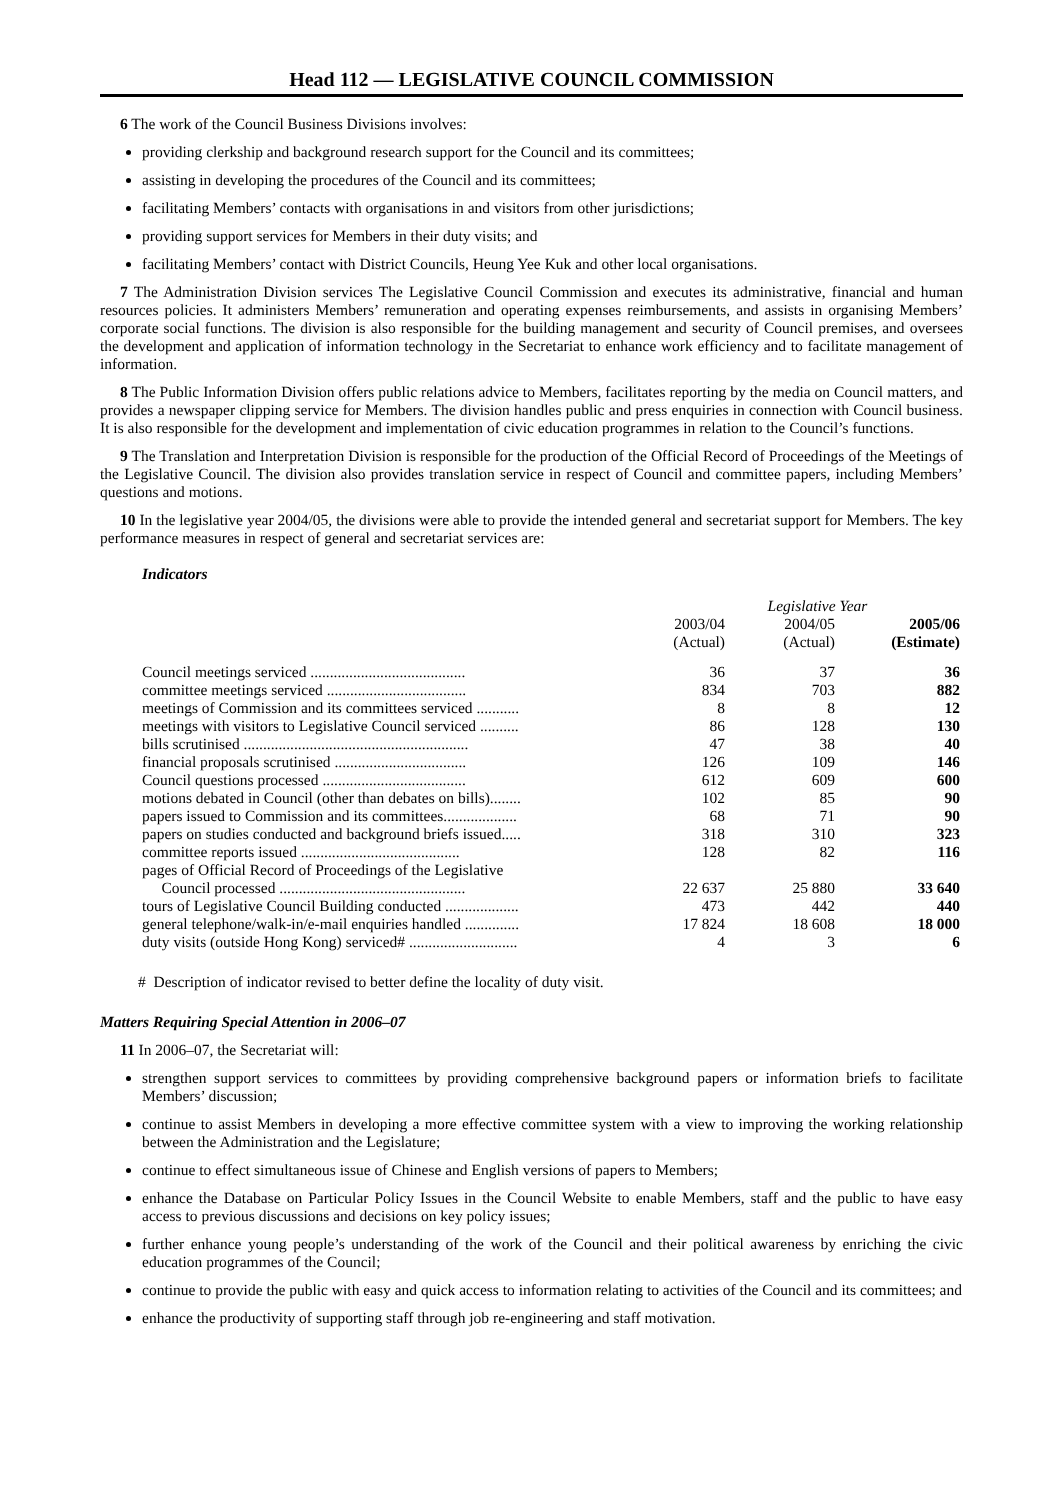Head 112 — LEGISLATIVE COUNCIL COMMISSION
6 The work of the Council Business Divisions involves:
providing clerkship and background research support for the Council and its committees;
assisting in developing the procedures of the Council and its committees;
facilitating Members’ contacts with organisations in and visitors from other jurisdictions;
providing support services for Members in their duty visits; and
facilitating Members’ contact with District Councils, Heung Yee Kuk and other local organisations.
7 The Administration Division services The Legislative Council Commission and executes its administrative, financial and human resources policies. It administers Members’ remuneration and operating expenses reimbursements, and assists in organising Members’ corporate social functions. The division is also responsible for the building management and security of Council premises, and oversees the development and application of information technology in the Secretariat to enhance work efficiency and to facilitate management of information.
8 The Public Information Division offers public relations advice to Members, facilitates reporting by the media on Council matters, and provides a newspaper clipping service for Members. The division handles public and press enquiries in connection with Council business. It is also responsible for the development and implementation of civic education programmes in relation to the Council’s functions.
9 The Translation and Interpretation Division is responsible for the production of the Official Record of Proceedings of the Meetings of the Legislative Council. The division also provides translation service in respect of Council and committee papers, including Members’ questions and motions.
10 In the legislative year 2004/05, the divisions were able to provide the intended general and secretariat support for Members. The key performance measures in respect of general and secretariat services are:
Indicators
| | Legislative Year | | |
| --- | --- | --- | --- |
| | 2003/04 (Actual) | 2004/05 (Actual) | 2005/06 (Estimate) |
| Council meetings serviced ........................................ | 36 | 37 | 36 |
| committee meetings serviced .................................... | 834 | 703 | 882 |
| meetings of Commission and its committees serviced ........... | 8 | 8 | 12 |
| meetings with visitors to Legislative Council serviced .......... | 86 | 128 | 130 |
| bills scrutinised .......................................................... | 47 | 38 | 40 |
| financial proposals scrutinised .................................. | 126 | 109 | 146 |
| Council questions processed ..................................... | 612 | 609 | 600 |
| motions debated in Council (other than debates on bills)........ | 102 | 85 | 90 |
| papers issued to Commission and its committees................... | 68 | 71 | 90 |
| papers on studies conducted and background briefs issued..... | 318 | 310 | 323 |
| committee reports issued ......................................... | 128 | 82 | 116 |
| pages of Official Record of Proceedings of the Legislative Council processed ................................................ | 22 637 | 25 880 | 33 640 |
| tours of Legislative Council Building conducted ................... | 473 | 442 | 440 |
| general telephone/walk-in/e-mail enquiries handled .............. | 17 824 | 18 608 | 18 000 |
| duty visits (outside Hong Kong) serviced# ............................ | 4 | 3 | 6 |
# Description of indicator revised to better define the locality of duty visit.
Matters Requiring Special Attention in 2006–07
11 In 2006–07, the Secretariat will:
strengthen support services to committees by providing comprehensive background papers or information briefs to facilitate Members’ discussion;
continue to assist Members in developing a more effective committee system with a view to improving the working relationship between the Administration and the Legislature;
continue to effect simultaneous issue of Chinese and English versions of papers to Members;
enhance the Database on Particular Policy Issues in the Council Website to enable Members, staff and the public to have easy access to previous discussions and decisions on key policy issues;
further enhance young people’s understanding of the work of the Council and their political awareness by enriching the civic education programmes of the Council;
continue to provide the public with easy and quick access to information relating to activities of the Council and its committees; and
enhance the productivity of supporting staff through job re-engineering and staff motivation.